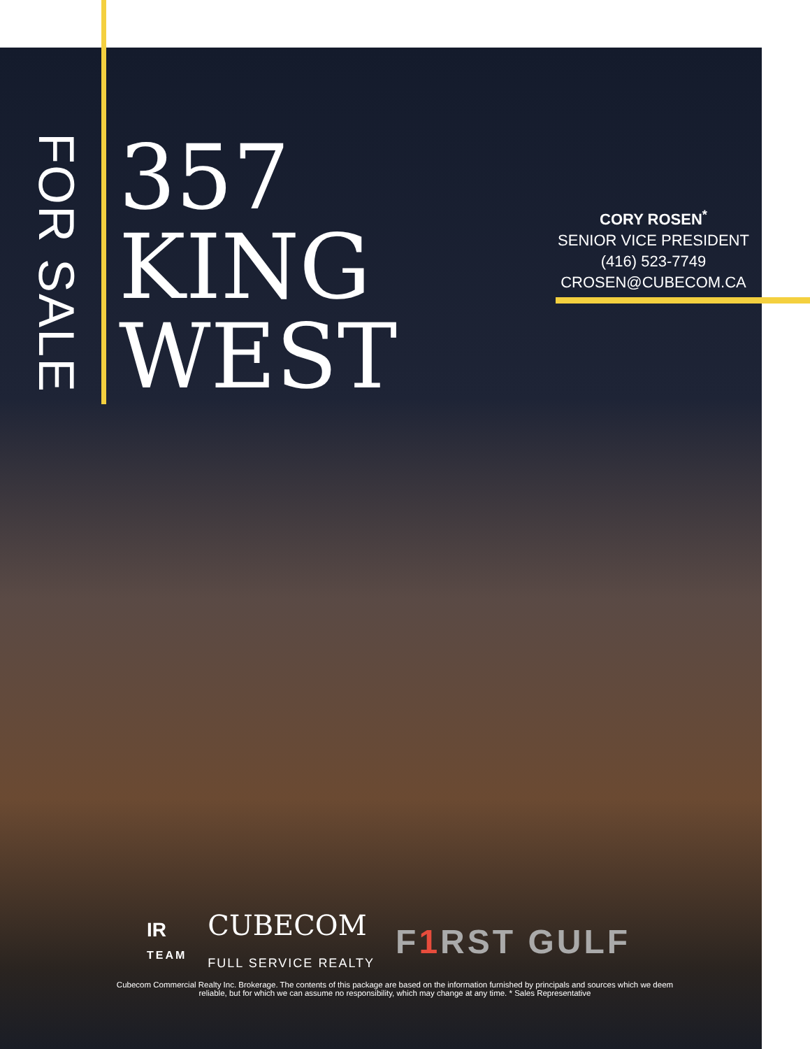FOR SALE
357
KING
WEST
CORY ROSEN<sup>*</sup>
SENIOR VICE PRESIDENT
(416) 523-7749
CROSEN@CUBECOM.CA
IR
TEAM
CUBECOM
FULL SERVICE REALTY
F1 RST GULF
Cubecom Commercial Realty Inc. Brokerage. The contents of this package are based on the information furnished by principals and sources which we deem reliable, but for which we can assume no responsibility, which may change at any time. * Sales Representative